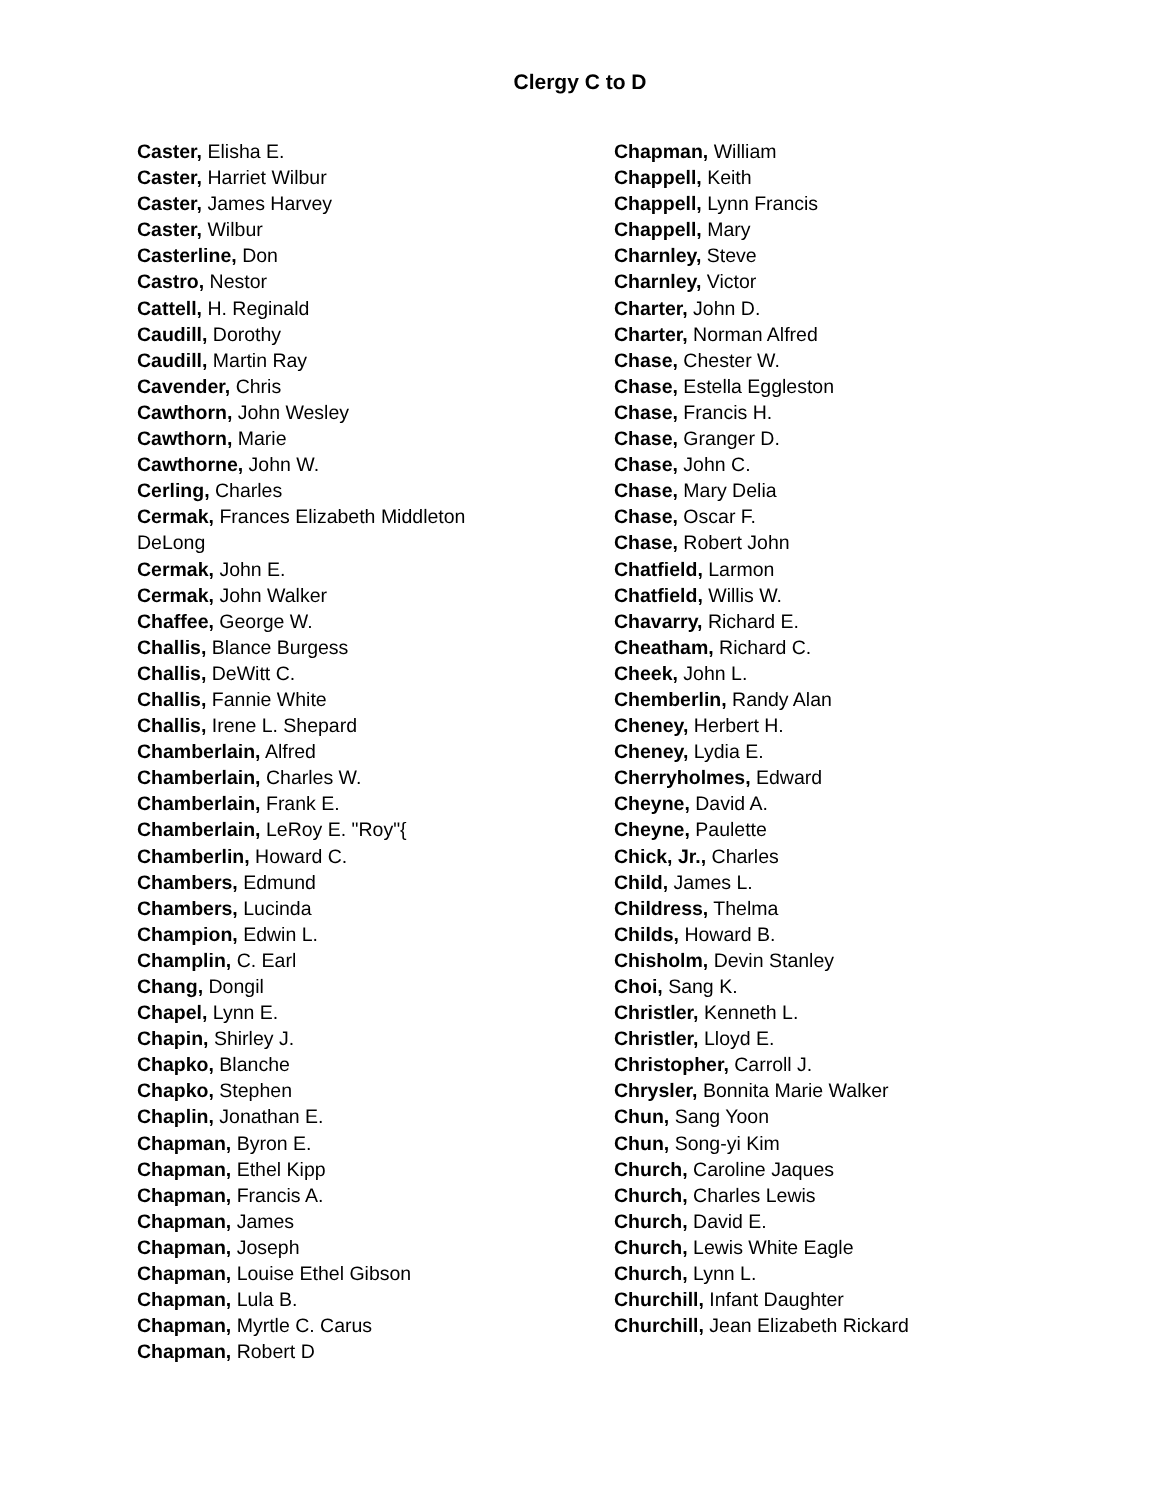Clergy C to D
Caster, Elisha E.
Caster, Harriet Wilbur
Caster, James Harvey
Caster, Wilbur
Casterline, Don
Castro, Nestor
Cattell, H. Reginald
Caudill, Dorothy
Caudill, Martin Ray
Cavender, Chris
Cawthorn, John Wesley
Cawthorn, Marie
Cawthorne, John W.
Cerling, Charles
Cermak, Frances Elizabeth Middleton DeLong
Cermak, John E.
Cermak, John Walker
Chaffee, George W.
Challis, Blance Burgess
Challis, DeWitt C.
Challis, Fannie White
Challis, Irene L. Shepard
Chamberlain, Alfred
Chamberlain, Charles W.
Chamberlain, Frank E.
Chamberlain, LeRoy E. "Roy"{
Chamberlin, Howard C.
Chambers, Edmund
Chambers, Lucinda
Champion, Edwin L.
Champlin, C. Earl
Chang, Dongil
Chapel, Lynn E.
Chapin, Shirley J.
Chapko, Blanche
Chapko, Stephen
Chaplin, Jonathan E.
Chapman, Byron E.
Chapman, Ethel Kipp
Chapman, Francis A.
Chapman, James
Chapman, Joseph
Chapman, Louise Ethel Gibson
Chapman, Lula B.
Chapman, Myrtle C. Carus
Chapman, Robert D
Chapman, William
Chappell, Keith
Chappell, Lynn Francis
Chappell, Mary
Charnley, Steve
Charnley, Victor
Charter, John D.
Charter, Norman Alfred
Chase, Chester W.
Chase, Estella Eggleston
Chase, Francis H.
Chase, Granger D.
Chase, John C.
Chase, Mary Delia
Chase, Oscar F.
Chase, Robert John
Chatfield, Larmon
Chatfield, Willis W.
Chavarry, Richard E.
Cheatham, Richard C.
Cheek, John L.
Chemberlin, Randy Alan
Cheney, Herbert H.
Cheney, Lydia E.
Cherryholmes, Edward
Cheyne, David A.
Cheyne, Paulette
Chick, Jr., Charles
Child, James L.
Childress, Thelma
Childs, Howard B.
Chisholm, Devin Stanley
Choi, Sang K.
Christler, Kenneth L.
Christler, Lloyd E.
Christopher, Carroll J.
Chrysler, Bonnita Marie Walker
Chun, Sang Yoon
Chun, Song-yi Kim
Church, Caroline Jaques
Church, Charles Lewis
Church, David E.
Church, Lewis White Eagle
Church, Lynn L.
Churchill, Infant Daughter
Churchill, Jean Elizabeth Rickard